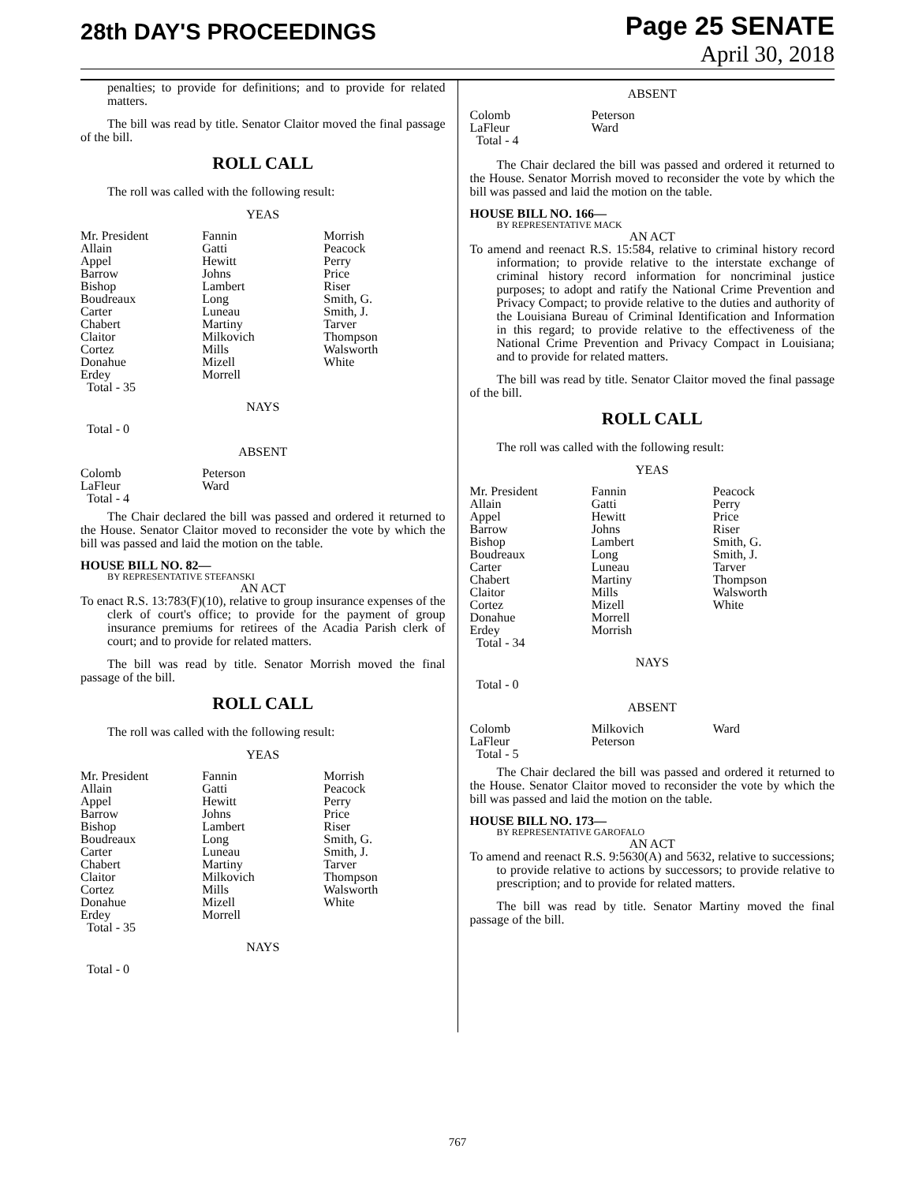28th DAY'S PROCEEDINGS
Page 25 SENATE
April 30, 2018
penalties; to provide for definitions; and to provide for related matters.
The bill was read by title. Senator Claitor moved the final passage of the bill.
ROLL CALL
The roll was called with the following result:
YEAS
| Mr. President | Fannin | Morrish |
| Allain | Gatti | Peacock |
| Appel | Hewitt | Perry |
| Barrow | Johns | Price |
| Bishop | Lambert | Riser |
| Boudreaux | Long | Smith, G. |
| Carter | Luneau | Smith, J. |
| Chabert | Martiny | Tarver |
| Claitor | Milkovich | Thompson |
| Cortez | Mills | Walsworth |
| Donahue | Mizell | White |
| Erdey | Morrell | |
| Total - 35 | | |
NAYS
Total - 0
ABSENT
| Colomb | Peterson | |
| LaFleur | Ward | |
| Total - 4 | | |
The Chair declared the bill was passed and ordered it returned to the House. Senator Claitor moved to reconsider the vote by which the bill was passed and laid the motion on the table.
HOUSE BILL NO. 82—
BY REPRESENTATIVE STEFANSKI
AN ACT
To enact R.S. 13:783(F)(10), relative to group insurance expenses of the clerk of court's office; to provide for the payment of group insurance premiums for retirees of the Acadia Parish clerk of court; and to provide for related matters.
The bill was read by title. Senator Morrish moved the final passage of the bill.
ROLL CALL
The roll was called with the following result:
YEAS
| Mr. President | Fannin | Morrish |
| Allain | Gatti | Peacock |
| Appel | Hewitt | Perry |
| Barrow | Johns | Price |
| Bishop | Lambert | Riser |
| Boudreaux | Long | Smith, G. |
| Carter | Luneau | Smith, J. |
| Chabert | Martiny | Tarver |
| Claitor | Milkovich | Thompson |
| Cortez | Mills | Walsworth |
| Donahue | Mizell | White |
| Erdey | Morrell | |
| Total - 35 | | |
NAYS
Total - 0
ABSENT
| Colomb | Peterson | |
| LaFleur | Ward | |
| Total - 4 | | |
The Chair declared the bill was passed and ordered it returned to the House. Senator Morrish moved to reconsider the vote by which the bill was passed and laid the motion on the table.
HOUSE BILL NO. 166—
BY REPRESENTATIVE MACK
AN ACT
To amend and reenact R.S. 15:584, relative to criminal history record information; to provide relative to the interstate exchange of criminal history record information for noncriminal justice purposes; to adopt and ratify the National Crime Prevention and Privacy Compact; to provide relative to the duties and authority of the Louisiana Bureau of Criminal Identification and Information in this regard; to provide relative to the effectiveness of the National Crime Prevention and Privacy Compact in Louisiana; and to provide for related matters.
The bill was read by title. Senator Claitor moved the final passage of the bill.
ROLL CALL
The roll was called with the following result:
YEAS
| Mr. President | Fannin | Peacock |
| Allain | Gatti | Perry |
| Appel | Hewitt | Price |
| Barrow | Johns | Riser |
| Bishop | Lambert | Smith, G. |
| Boudreaux | Long | Smith, J. |
| Carter | Luneau | Tarver |
| Chabert | Martiny | Thompson |
| Claitor | Mills | Walsworth |
| Cortez | Mizell | White |
| Donahue | Morrell | |
| Erdey | Morrish | |
| Total - 34 | | |
NAYS
Total - 0
ABSENT
| Colomb | Milkovich | Ward |
| LaFleur | Peterson | |
| Total - 5 | | |
The Chair declared the bill was passed and ordered it returned to the House. Senator Claitor moved to reconsider the vote by which the bill was passed and laid the motion on the table.
HOUSE BILL NO. 173—
BY REPRESENTATIVE GAROFALO
AN ACT
To amend and reenact R.S. 9:5630(A) and 5632, relative to successions; to provide relative to actions by successors; to provide relative to prescription; and to provide for related matters.
The bill was read by title. Senator Martiny moved the final passage of the bill.
767